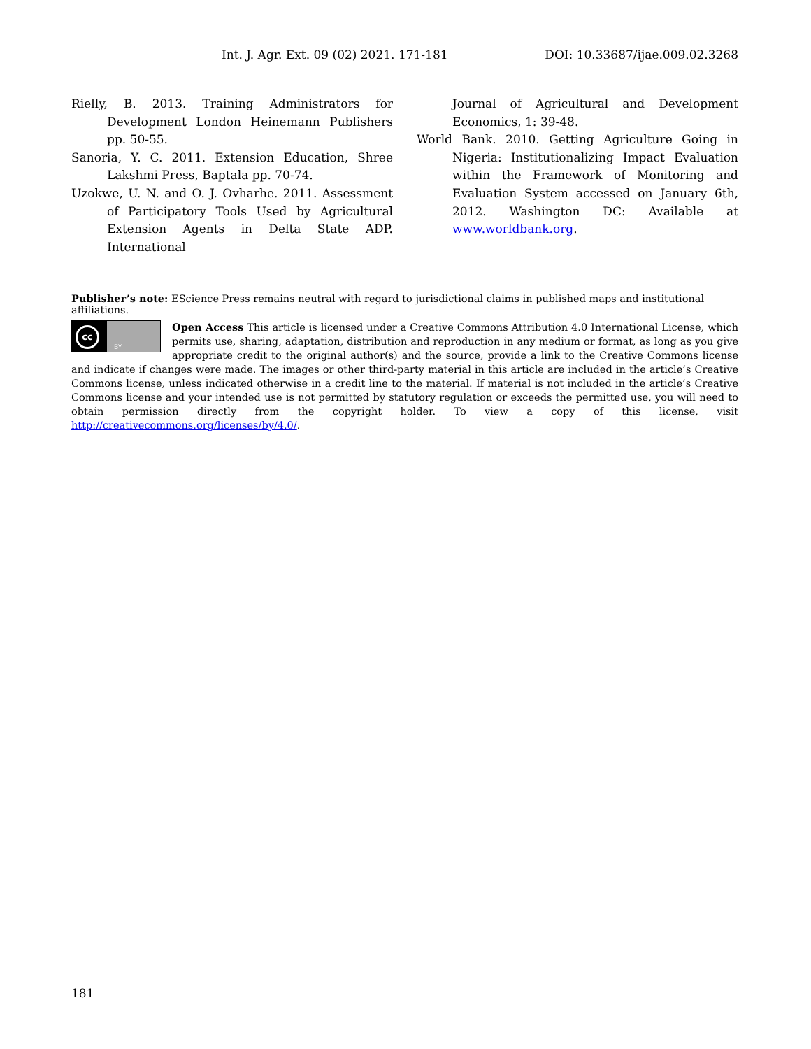Int. J. Agr. Ext. 09 (02) 2021. 171-181 DOI: 10.33687/ijae.009.02.3268
Rielly, B. 2013. Training Administrators for Development London Heinemann Publishers pp. 50-55.
Sanoria, Y. C. 2011. Extension Education, Shree Lakshmi Press, Baptala pp. 70-74.
Uzokwe, U. N. and O. J. Ovharhe. 2011. Assessment of Participatory Tools Used by Agricultural Extension Agents in Delta State ADP. International
Journal of Agricultural and Development Economics, 1: 39-48.
World Bank. 2010. Getting Agriculture Going in Nigeria: Institutionalizing Impact Evaluation within the Framework of Monitoring and Evaluation System accessed on January 6th, 2012. Washington DC: Available at www.worldbank.org.
Publisher’s note: EScience Press remains neutral with regard to jurisdictional claims in published maps and institutional affiliations.
cc
BY
Open Access This article is licensed under a Creative Commons Attribution 4.0 International License, which permits use, sharing, adaptation, distribution and reproduction in any medium or format, as long as you give appropriate credit to the original author(s) and the source, provide a link to the Creative Commons license and indicate if changes were made. The images or other third-party material in this article are included in the article’s Creative Commons license, unless indicated otherwise in a credit line to the material. If material is not included in the article’s Creative Commons license and your intended use is not permitted by statutory regulation or exceeds the permitted use, you will need to obtain permission directly from the copyright holder. To view a copy of this license, visit http://creativecommons.org/licenses/by/4.0/.
181